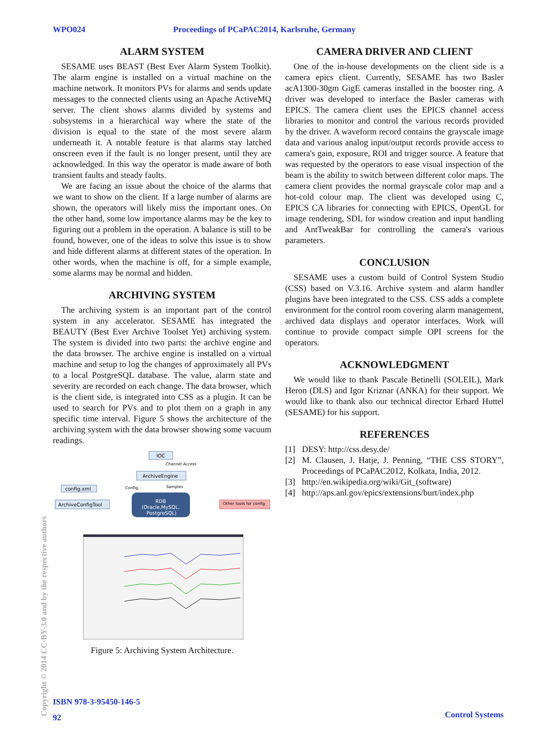WPO024 Proceedings of PCaPAC2014, Karlsruhe, Germany
ALARM SYSTEM
SESAME uses BEAST (Best Ever Alarm System Toolkit). The alarm engine is installed on a virtual machine on the machine network. It monitors PVs for alarms and sends update messages to the connected clients using an Apache ActiveMQ server. The client shows alarms divided by systems and subsystems in a hierarchical way where the state of the division is equal to the state of the most severe alarm underneath it. A notable feature is that alarms stay latched onscreen even if the fault is no longer present, until they are acknowledged. In this way the operator is made aware of both transient faults and steady faults.
We are facing an issue about the choice of the alarms that we want to show on the client. If a large number of alarms are shown, the operators will likely miss the important ones. On the other hand, some low importance alarms may be the key to figuring out a problem in the operation. A balance is still to be found, however, one of the ideas to solve this issue is to show and hide different alarms at different states of the operation. In other words, when the machine is off, for a simple example, some alarms may be normal and hidden.
ARCHIVING SYSTEM
The archiving system is an important part of the control system in any accelerator. SESAME has integrated the BEAUTY (Best Ever Archive Toolset Yet) archiving system. The system is divided into two parts: the archive engine and the data browser. The archive engine is installed on a virtual machine and setup to log the changes of approximately all PVs to a local PostgreSQL database. The value, alarm state and severity are recorded on each change. The data browser, which is the client side, is integrated into CSS as a plugin. It can be used to search for PVs and to plot them on a graph in any specific time interval. Figure 5 shows the architecture of the archiving system with the data browser showing some vacuum readings.
IOC
Channel Access
ArchiveEngine
config.xml
Config.
Samples
ArchiveConfigTool
RDB
(Oracle,MySQL,
PostgreSQL)
Other tools for config
Figure 5: Archiving System Architecture.
CAMERA DRIVER AND CLIENT
One of the in-house developments on the client side is a camera epics client. Currently, SESAME has two Basler acA1300-30gm GigE cameras installed in the booster ring. A driver was developed to interface the Basler cameras with EPICS. The camera client uses the EPICS channel access libraries to monitor and control the various records provided by the driver. A waveform record contains the grayscale image data and various analog input/output records provide access to camera's gain, exposure, ROI and trigger source. A feature that was requested by the operators to ease visual inspection of the beam is the ability to switch between different color maps. The camera client provides the normal grayscale color map and a hot-cold colour map. The client was developed using C, EPICS CA libraries for connecting with EPICS, OpenGL for image rendering, SDL for window creation and input handling and AntTweakBar for controlling the camera's various parameters.
CONCLUSION
SESAME uses a custom build of Control System Studio (CSS) based on V.3.16. Archive system and alarm handler plugins have been integrated to the CSS. CSS adds a complete environment for the control room covering alarm management, archived data displays and operator interfaces. Work will continue to provide compact simple OPI screens for the operators.
ACKNOWLEDGMENT
We would like to thank Pascale Betinelli (SOLEIL), Mark Heron (DLS) and Igor Kriznar (ANKA) for their support. We would like to thank also our technical director Erhard Huttel (SESAME) for his support.
REFERENCES
[1]
DESY: http://css.desy.de/
[2]
M. Clausen, J. Hatje, J. Penning, “THE CSS STORY”, Proceedings of PCaPAC2012, Kolkata, India, 2012.
[3]
http://en.wikipedia.org/wiki/Git_(software)
[4]
http://aps.anl.gov/epics/extensions/burt/index.php
Copyright © 2014 CC-BY-3.0 and by the respective authors
ISBN 978-3-95450-146-5
92
Control Systems